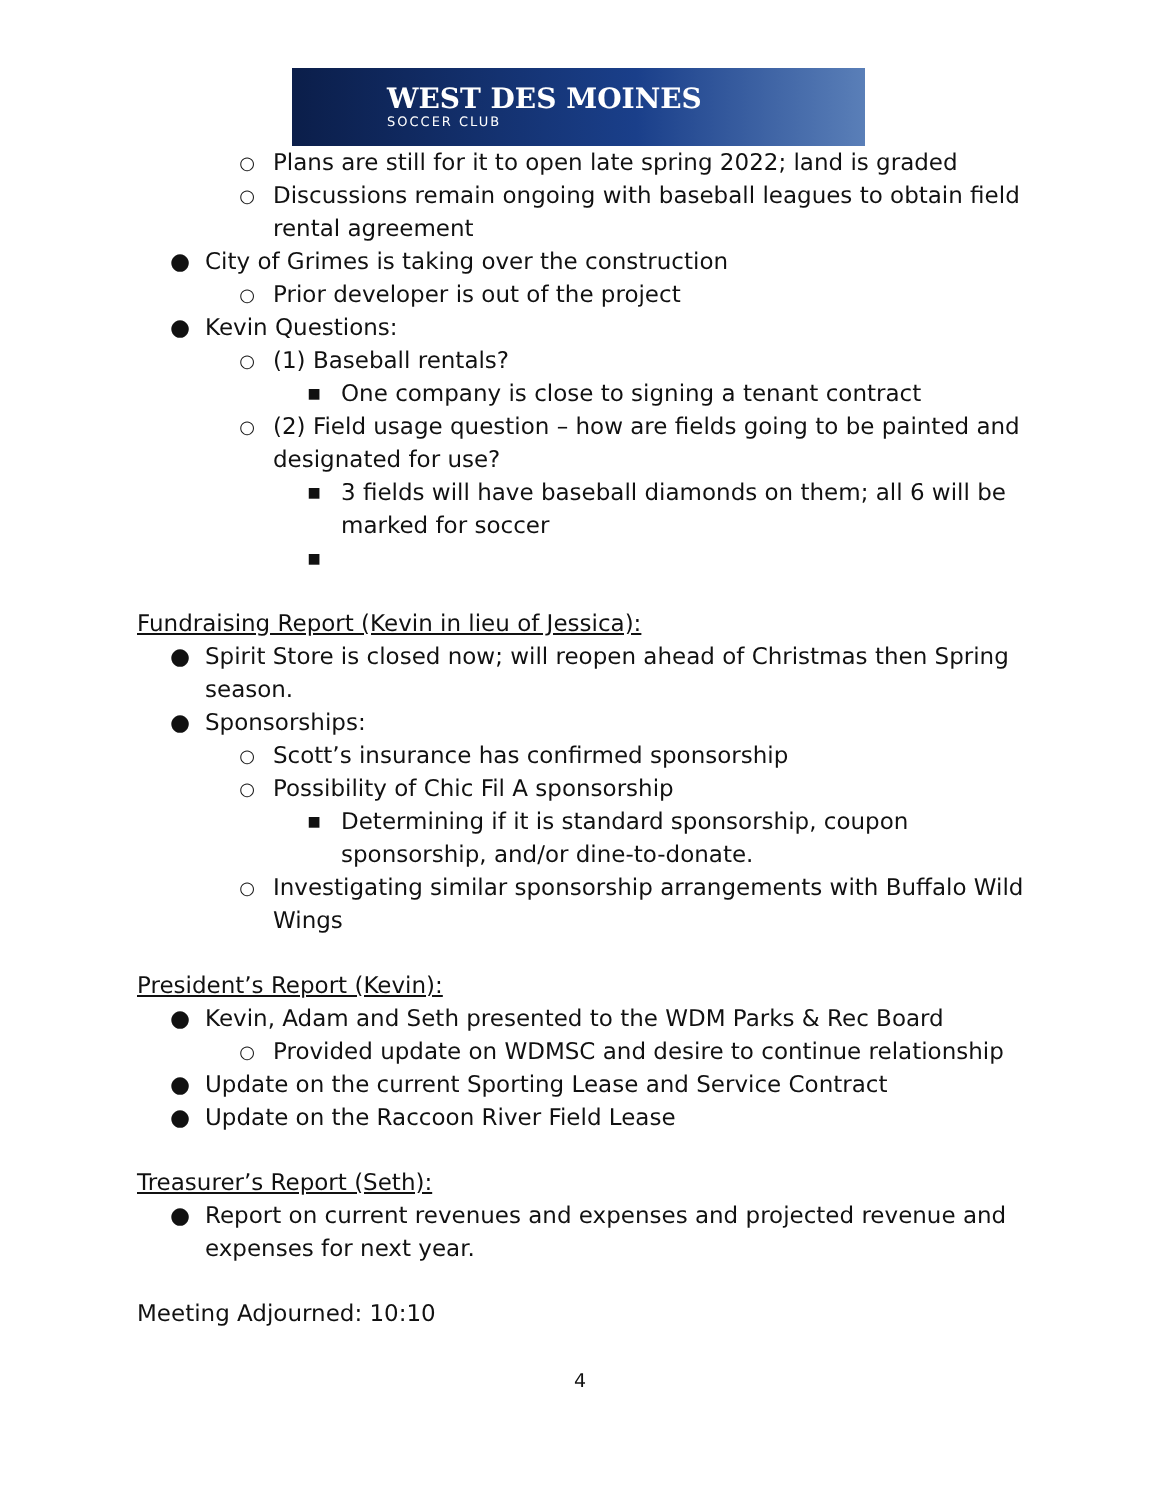WEST DES MOINES
SOCCER CLUB
○ Plans are still for it to open late spring 2022; land is graded
○ Discussions remain ongoing with baseball leagues to obtain field rental agreement
● City of Grimes is taking over the construction
○ Prior developer is out of the project
● Kevin Questions:
○ (1) Baseball rentals?
■ One company is close to signing a tenant contract
○ (2) Field usage question – how are fields going to be painted and designated for use?
■ 3 fields will have baseball diamonds on them; all 6 will be marked for soccer
■
Fundraising Report (Kevin in lieu of Jessica):
● Spirit Store is closed now; will reopen ahead of Christmas then Spring season.
● Sponsorships:
○ Scott’s insurance has confirmed sponsorship
○ Possibility of Chic Fil A sponsorship
■ Determining if it is standard sponsorship, coupon sponsorship, and/or dine-to-donate.
○ Investigating similar sponsorship arrangements with Buffalo Wild Wings
President’s Report (Kevin):
● Kevin, Adam and Seth presented to the WDM Parks & Rec Board
○ Provided update on WDMSC and desire to continue relationship
● Update on the current Sporting Lease and Service Contract
● Update on the Raccoon River Field Lease
Treasurer’s Report (Seth):
● Report on current revenues and expenses and projected revenue and expenses for next year.
Meeting Adjourned: 10:10
4